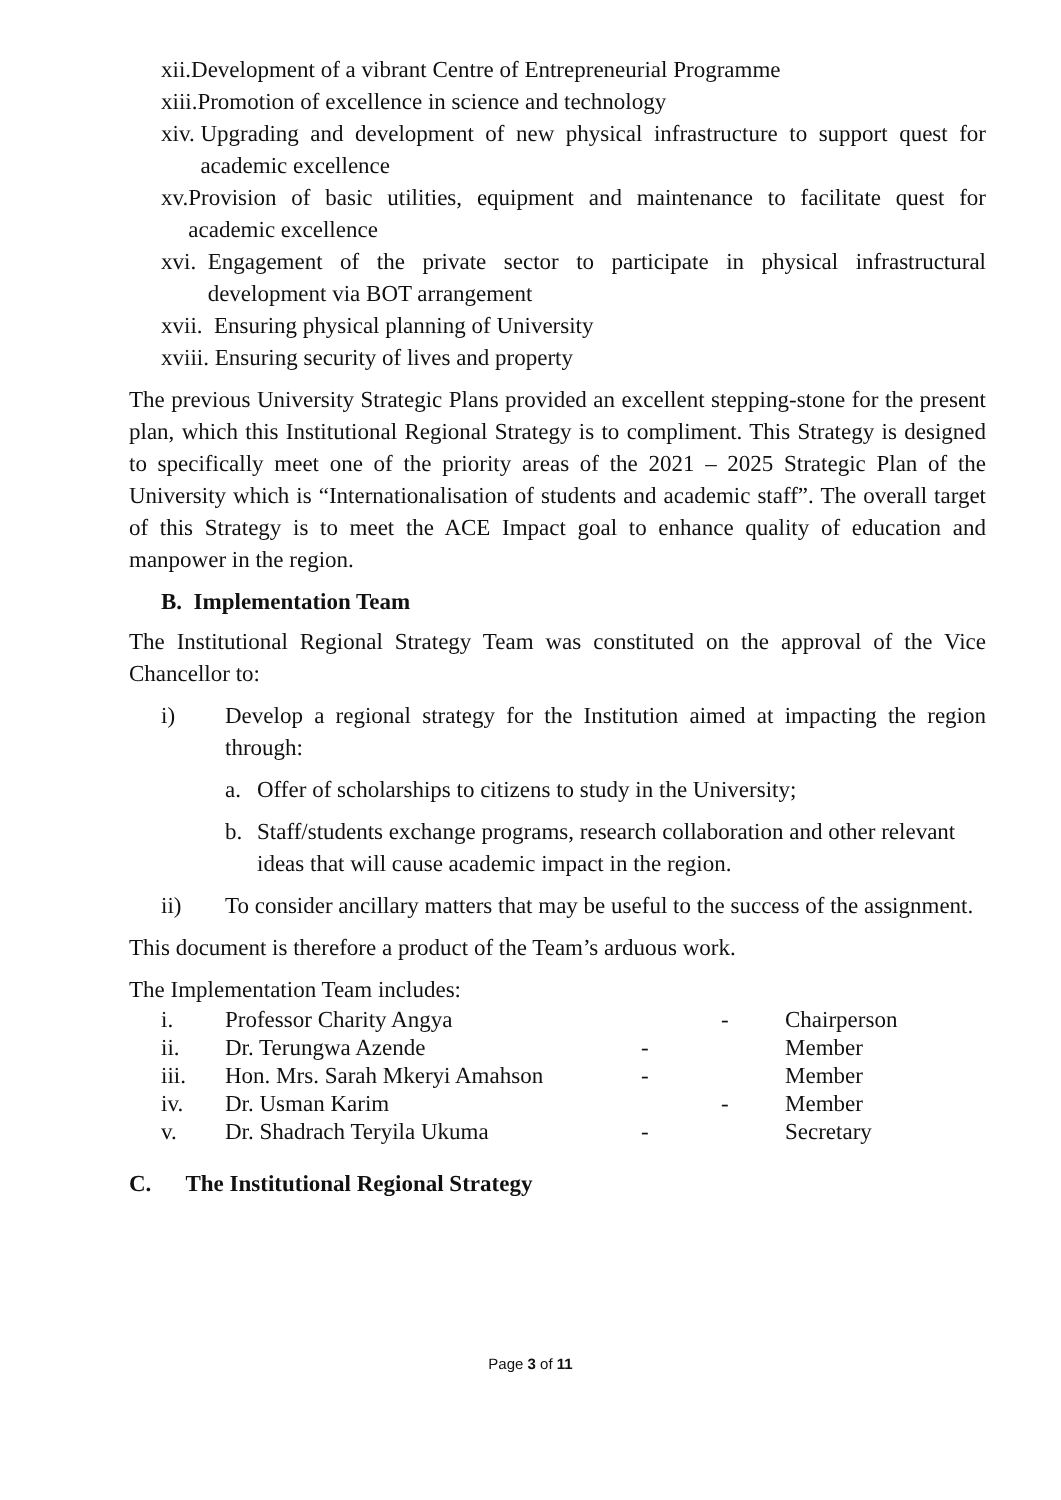xii. Development of a vibrant Centre of Entrepreneurial Programme
xiii. Promotion of excellence in science and technology
xiv. Upgrading and development of new physical infrastructure to support quest for academic excellence
xv. Provision of basic utilities, equipment and maintenance to facilitate quest for academic excellence
xvi. Engagement of the private sector to participate in physical infrastructural development via BOT arrangement
xvii. Ensuring physical planning of University
xviii. Ensuring security of lives and property
The previous University Strategic Plans provided an excellent stepping-stone for the present plan, which this Institutional Regional Strategy is to compliment. This Strategy is designed to specifically meet one of the priority areas of the 2021 – 2025 Strategic Plan of the University which is “Internationalisation of students and academic staff”. The overall target of this Strategy is to meet the ACE Impact goal to enhance quality of education and manpower in the region.
B. Implementation Team
The Institutional Regional Strategy Team was constituted on the approval of the Vice Chancellor to:
i) Develop a regional strategy for the Institution aimed at impacting the region through:
a. Offer of scholarships to citizens to study in the University;
b. Staff/students exchange programs, research collaboration and other relevant ideas that will cause academic impact in the region.
ii) To consider ancillary matters that may be useful to the success of the assignment.
This document is therefore a product of the Team’s arduous work.
The Implementation Team includes:
| i. | Professor Charity Angya | - | Chairperson |
| ii. | Dr. Terungwa Azende | - | Member |
| iii. | Hon. Mrs. Sarah Mkeryi Amahson | - | Member |
| iv. | Dr. Usman Karim | - | Member |
| v. | Dr. Shadrach Teryila Ukuma | - | Secretary |
C. The Institutional Regional Strategy
Page 3 of 11